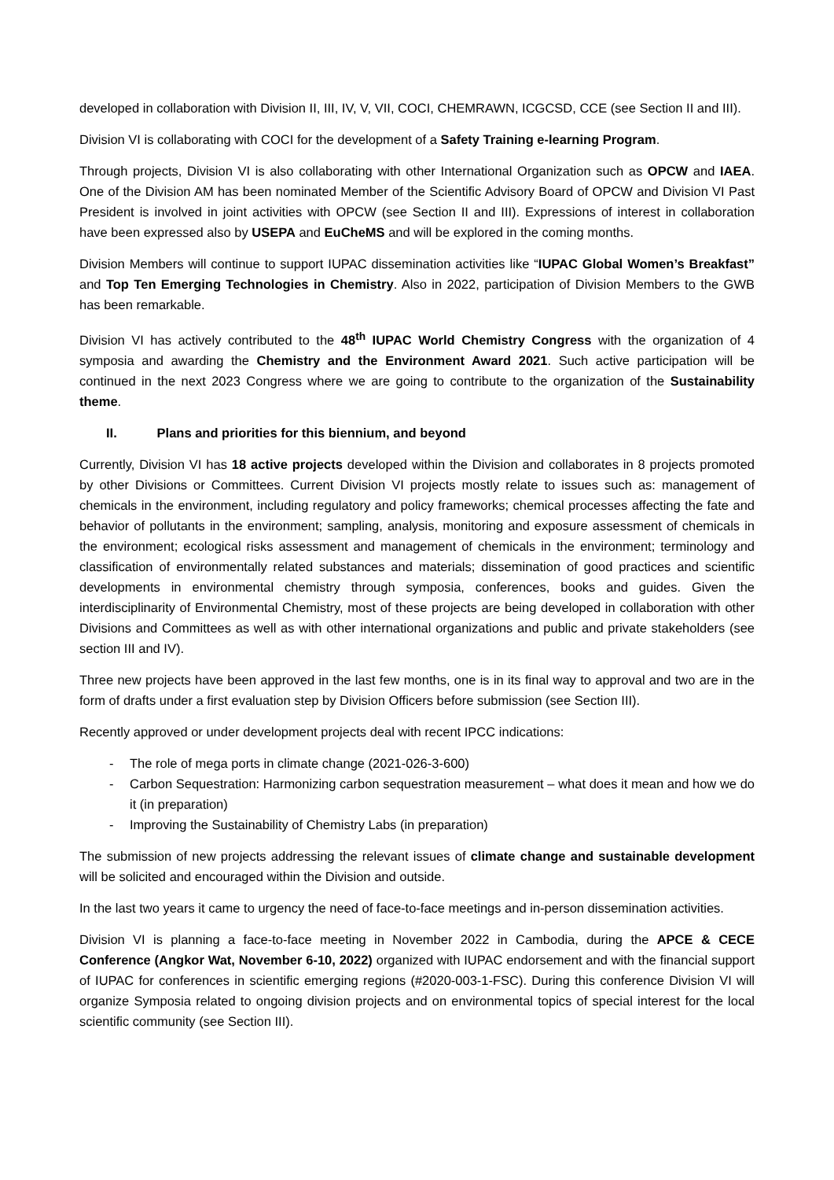developed in collaboration with Division II, III, IV, V, VII, COCI, CHEMRAWN, ICGCSD, CCE (see Section II and III).
Division VI is collaborating with COCI for the development of a Safety Training e-learning Program.
Through projects, Division VI is also collaborating with other International Organization such as OPCW and IAEA. One of the Division AM has been nominated Member of the Scientific Advisory Board of OPCW and Division VI Past President is involved in joint activities with OPCW (see Section II and III). Expressions of interest in collaboration have been expressed also by USEPA and EuCheMS and will be explored in the coming months.
Division Members will continue to support IUPAC dissemination activities like “IUPAC Global Women’s Breakfast” and Top Ten Emerging Technologies in Chemistry. Also in 2022, participation of Division Members to the GWB has been remarkable.
Division VI has actively contributed to the 48<sup>th</sup> IUPAC World Chemistry Congress with the organization of 4 symposia and awarding the Chemistry and the Environment Award 2021. Such active participation will be continued in the next 2023 Congress where we are going to contribute to the organization of the Sustainability theme.
II. Plans and priorities for this biennium, and beyond
Currently, Division VI has 18 active projects developed within the Division and collaborates in 8 projects promoted by other Divisions or Committees. Current Division VI projects mostly relate to issues such as: management of chemicals in the environment, including regulatory and policy frameworks; chemical processes affecting the fate and behavior of pollutants in the environment; sampling, analysis, monitoring and exposure assessment of chemicals in the environment; ecological risks assessment and management of chemicals in the environment; terminology and classification of environmentally related substances and materials; dissemination of good practices and scientific developments in environmental chemistry through symposia, conferences, books and guides. Given the interdisciplinarity of Environmental Chemistry, most of these projects are being developed in collaboration with other Divisions and Committees as well as with other international organizations and public and private stakeholders (see section III and IV).
Three new projects have been approved in the last few months, one is in its final way to approval and two are in the form of drafts under a first evaluation step by Division Officers before submission (see Section III).
Recently approved or under development projects deal with recent IPCC indications:
- The role of mega ports in climate change (2021-026-3-600)
- Carbon Sequestration: Harmonizing carbon sequestration measurement – what does it mean and how we do it (in preparation)
- Improving the Sustainability of Chemistry Labs (in preparation)
The submission of new projects addressing the relevant issues of climate change and sustainable development will be solicited and encouraged within the Division and outside.
In the last two years it came to urgency the need of face-to-face meetings and in-person dissemination activities.
Division VI is planning a face-to-face meeting in November 2022 in Cambodia, during the APCE & CECE Conference (Angkor Wat, November 6-10, 2022) organized with IUPAC endorsement and with the financial support of IUPAC for conferences in scientific emerging regions (#2020-003-1-FSC). During this conference Division VI will organize Symposia related to ongoing division projects and on environmental topics of special interest for the local scientific community (see Section III).